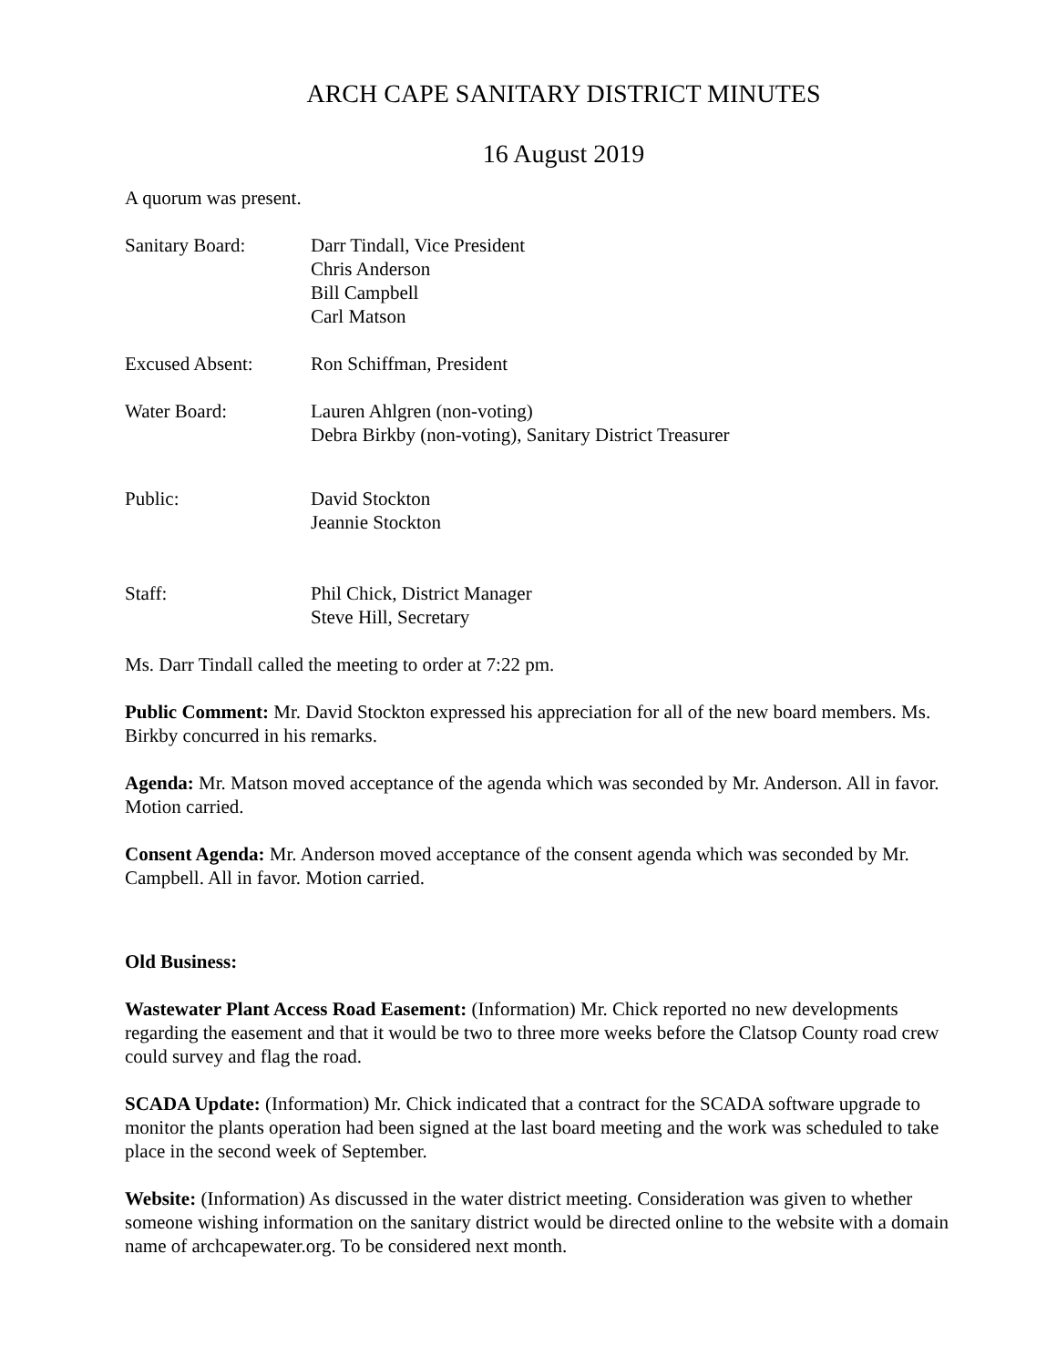ARCH CAPE SANITARY DISTRICT MINUTES
16 August 2019
A quorum was present.
Sanitary Board: Darr Tindall, Vice President
Chris Anderson
Bill Campbell
Carl Matson
Excused Absent: Ron Schiffman, President
Water Board: Lauren Ahlgren (non-voting)
Debra Birkby (non-voting), Sanitary District Treasurer
Public: David Stockton
Jeannie Stockton
Staff: Phil Chick, District Manager
Steve Hill, Secretary
Ms. Darr Tindall called the meeting to order at 7:22 pm.
Public Comment: Mr. David Stockton expressed his appreciation for all of the new board members. Ms. Birkby concurred in his remarks.
Agenda: Mr. Matson moved acceptance of the agenda which was seconded by Mr. Anderson. All in favor. Motion carried.
Consent Agenda: Mr. Anderson moved acceptance of the consent agenda which was seconded by Mr. Campbell. All in favor. Motion carried.
Old Business:
Wastewater Plant Access Road Easement: (Information) Mr. Chick reported no new developments regarding the easement and that it would be two to three more weeks before the Clatsop County road crew could survey and flag the road.
SCADA Update: (Information) Mr. Chick indicated that a contract for the SCADA software upgrade to monitor the plants operation had been signed at the last board meeting and the work was scheduled to take place in the second week of September.
Website: (Information) As discussed in the water district meeting. Consideration was given to whether someone wishing information on the sanitary district would be directed online to the website with a domain name of archcapewater.org. To be considered next month.